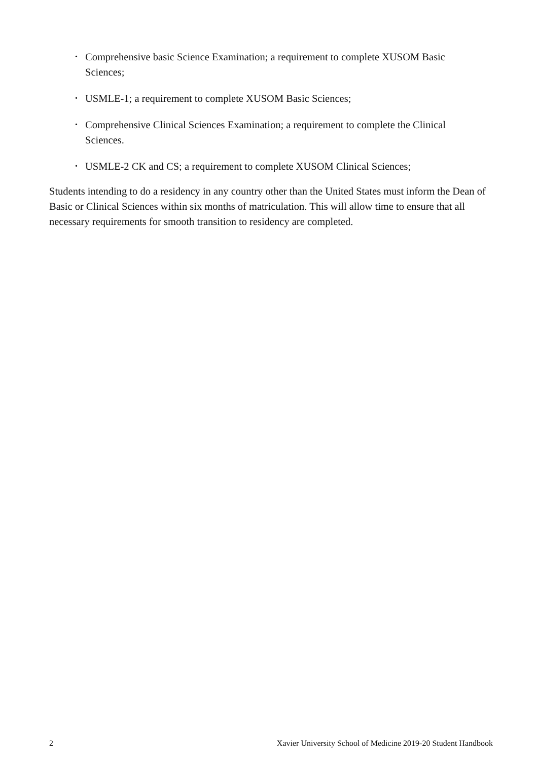• Comprehensive basic Science Examination; a requirement to complete XUSOM Basic Sciences;
• USMLE-1; a requirement to complete XUSOM Basic Sciences;
• Comprehensive Clinical Sciences Examination; a requirement to complete the Clinical Sciences.
• USMLE-2 CK and CS; a requirement to complete XUSOM Clinical Sciences;
Students intending to do a residency in any country other than the United States must inform the Dean of Basic or Clinical Sciences within six months of matriculation. This will allow time to ensure that all necessary requirements for smooth transition to residency are completed.
2 Xavier University School of Medicine 2019-20 Student Handbook